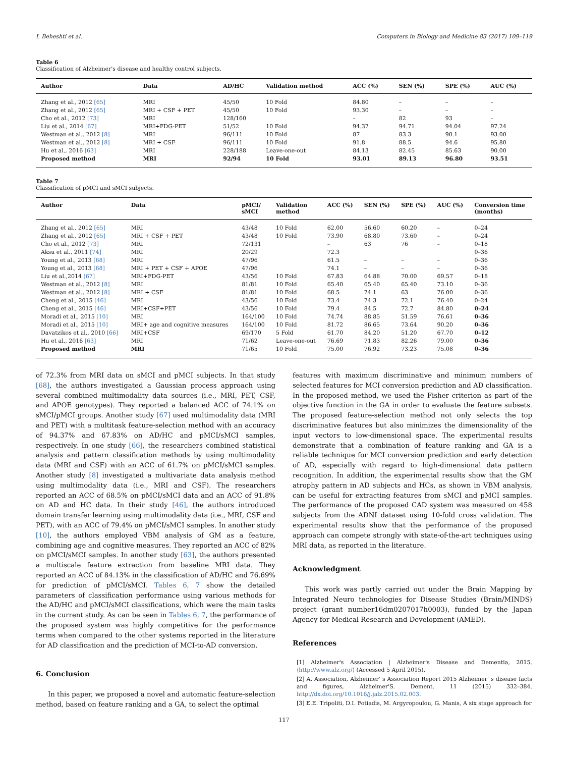I. Beheshti et al. Computers in Biology and Medicine 83 (2017) 109–119
Table 6
Classification of Alzheimer's disease and healthy control subjects.
| Author | Data | AD/HC | Validation method | ACC (%) | SEN (%) | SPE (%) | AUC (%) |
| --- | --- | --- | --- | --- | --- | --- | --- |
| Zhang et al., 2012 [65] | MRI | 45/50 | 10 Fold | 84.80 | – | – | – |
| Zhang et al., 2012 [65] | MRI + CSF + PET | 45/50 | 10 Fold | 93.30 | – | – | – |
| Cho et al., 2012 [73] | MRI | 128/160 | | – | 82 | 93 | – |
| Liu et al., 2014 [67] | MRI+FDG-PET | 51/52 | 10 Fold | 94.37 | 94.71 | 94.04 | 97.24 |
| Westman et al., 2012 [8] | MRI | 96/111 | 10 Fold | 87 | 83.3 | 90.1 | 93.00 |
| Westman et al., 2012 [8] | MRI + CSF | 96/111 | 10 Fold | 91.8 | 88.5 | 94.6 | 95.80 |
| Hu et al., 2016 [63] | MRI | 228/188 | Leave-one-out | 84.13 | 82.45 | 85.63 | 90.00 |
| Proposed method | MRI | 92/94 | 10 Fold | 93.01 | 89.13 | 96.80 | 93.51 |
Table 7
Classification of pMCI and sMCI subjects.
| Author | Data | pMCI/ sMCI | Validation method | ACC (%) | SEN (%) | SPE (%) | AUC (%) | Conversion time (months) |
| --- | --- | --- | --- | --- | --- | --- | --- | --- |
| Zhang et al., 2012 [65] | MRI | 43/48 | 10 Fold | 62.00 | 56.60 | 60.20 | – | 0–24 |
| Zhang et al., 2012 [65] | MRI + CSF + PET | 43/48 | 10 Fold | 73.90 | 68.80 | 73.60 | – | 0–24 |
| Cho et al., 2012 [73] | MRI | 72/131 | | – | 63 | 76 | – | 0–18 |
| Aksu et al., 2011 [74] | MRI | 20/29 | | 72.3 | | | | 0–36 |
| Young et al., 2013 [68] | MRI | 47/96 | | 61.5 | – | – | – | 0–36 |
| Young et al., 2013 [68] | MRI + PET + CSF + APOE | 47/96 | | 74.1 | – | – | – | 0–36 |
| Liu et al.,2014 [67] | MRI+FDG-PET | 43/56 | 10 Fold | 67.83 | 64.88 | 70.00 | 69.57 | 0–18 |
| Westman et al., 2012 [8] | MRI | 81/81 | 10 Fold | 65.40 | 65.40 | 65.40 | 73.10 | 0–36 |
| Westman et al., 2012 [8] | MRI + CSF | 81/81 | 10 Fold | 68.5 | 74.1 | 63 | 76.00 | 0–36 |
| Cheng et al., 2015 [46] | MRI | 43/56 | 10 Fold | 73.4 | 74.3 | 72.1 | 76.40 | 0–24 |
| Cheng et al., 2015 [46] | MRI+CSF+PET | 43/56 | 10 Fold | 79.4 | 84.5 | 72.7 | 84.80 | 0–24 |
| Moradi et al., 2015 [10] | MRI | 164/100 | 10 Fold | 74.74 | 88.85 | 51.59 | 76.61 | 0–36 |
| Moradi et al., 2015 [10] | MRI+ age and cognitive measures | 164/100 | 10 Fold | 81.72 | 86.65 | 73.64 | 90.20 | 0–36 |
| Davatzikos et al., 2010 [66] | MRI+CSF | 69/170 | 5 Fold | 61.70 | 84.20 | 51.20 | 67.70 | 0–12 |
| Hu et al., 2016 [63] | MRI | 71/62 | Leave-one-out | 76.69 | 71.83 | 82.26 | 79.00 | 0–36 |
| Proposed method | MRI | 71/65 | 10 Fold | 75.00 | 76.92 | 73.23 | 75.08 | 0–36 |
of 72.3% from MRI data on sMCI and pMCI subjects. In that study [68], the authors investigated a Gaussian process approach using several combined multimodality data sources (i.e., MRI, PET, CSF, and APOE genotypes). They reported a balanced ACC of 74.1% on sMCI/pMCI groups. Another study [67] used multimodality data (MRI and PET) with a multitask feature-selection method with an accuracy of 94.37% and 67.83% on AD/HC and pMCI/sMCI samples, respectively. In one study [66], the researchers combined statistical analysis and pattern classification methods by using multimodality data (MRI and CSF) with an ACC of 61.7% on pMCI/sMCI samples. Another study [8] investigated a multivariate data analysis method using multimodality data (i.e., MRI and CSF). The researchers reported an ACC of 68.5% on pMCI/sMCI data and an ACC of 91.8% on AD and HC data. In their study [46], the authors introduced domain transfer learning using multimodality data (i.e., MRI, CSF and PET), with an ACC of 79.4% on pMCI/sMCI samples. In another study [10], the authors employed VBM analysis of GM as a feature, combining age and cognitive measures. They reported an ACC of 82% on pMCI/sMCI samples. In another study [63], the authors presented a multiscale feature extraction from baseline MRI data. They reported an ACC of 84.13% in the classification of AD/HC and 76.69% for prediction of pMCI/sMCI. Tables 6, 7 show the detailed parameters of classification performance using various methods for the AD/HC and pMCI/sMCI classifications, which were the main tasks in the current study. As can be seen in Tables 6, 7, the performance of the proposed system was highly competitive for the performance terms when compared to the other systems reported in the literature for AD classification and the prediction of MCI-to-AD conversion.
6. Conclusion
In this paper, we proposed a novel and automatic feature-selection method, based on feature ranking and a GA, to select the optimal
features with maximum discriminative and minimum numbers of selected features for MCI conversion prediction and AD classification. In the proposed method, we used the Fisher criterion as part of the objective function in the GA in order to evaluate the feature subsets. The proposed feature-selection method not only selects the top discriminative features but also minimizes the dimensionality of the input vectors to low-dimensional space. The experimental results demonstrate that a combination of feature ranking and GA is a reliable technique for MCI conversion prediction and early detection of AD, especially with regard to high-dimensional data pattern recognition. In addition, the experimental results show that the GM atrophy pattern in AD subjects and HCs, as shown in VBM analysis, can be useful for extracting features from sMCI and pMCI samples. The performance of the proposed CAD system was measured on 458 subjects from the ADNI dataset using 10-fold cross validation. The experimental results show that the performance of the proposed approach can compete strongly with state-of-the-art techniques using MRI data, as reported in the literature.
Acknowledgment
This work was partly carried out under the Brain Mapping by Integrated Neuro technologies for Disease Studies (Brain/MINDS) project (grant number16dm0207017h0003), funded by the Japan Agency for Medical Research and Development (AMED).
References
[1] Alzheimer's Association | Alzheimer's Disease and Dementia, 2015. ⟨http://www.alz.org/⟩ (Accessed 5 April 2015).
[2] A. Association, Alzheimer' s Association Report 2015 Alzheimer' s disease facts and figures, Alzheimer'S. Dement. 11 (2015) 332–384. http://dx.doi.org/10.1016/j.jalz.2015.02.003.
[3] E.E. Tripoliti, D.I. Fotiadis, M. Argyropoulou, G. Manis, A six stage approach for
117